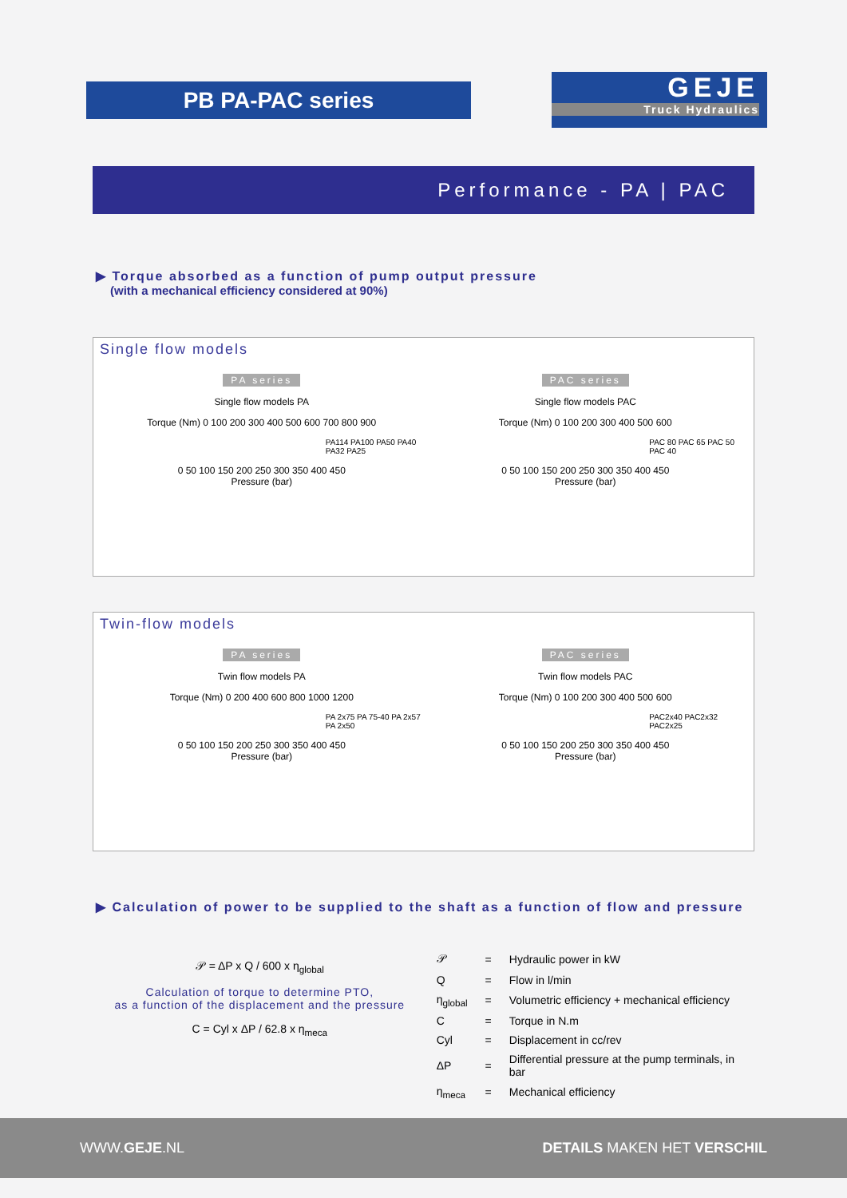PB PA-PAC series
GEJE
Truck Hydraulics
Performance - PA | PAC
▶ Torque absorbed as a function of pump output pressure
(with a mechanical efficiency considered at 90%)
Single flow models
PA series
Single flow models PA
Torque (Nm) 0 100 200 300 400 500 600 700 800 900
PA114 PA100 PA50 PA40 PA32 PA25
0 50 100 150 200 250 300 350 400 450
Pressure (bar)
PAC series
Single flow models PAC
Torque (Nm) 0 100 200 300 400 500 600
PAC 80 PAC 65 PAC 50 PAC 40
0 50 100 150 200 250 300 350 400 450
Pressure (bar)
Twin-flow models
PA series
Twin flow models PA
Torque (Nm) 0 200 400 600 800 1000 1200
PA 2x75 PA 75-40 PA 2x57 PA 2x50
0 50 100 150 200 250 300 350 400 450
Pressure (bar)
PAC series
Twin flow models PAC
Torque (Nm) 0 100 200 300 400 500 600
PAC2x40 PAC2x32 PAC2x25
0 50 100 150 200 250 300 350 400 450
Pressure (bar)
▶ Calculation of power to be supplied to the shaft as a function of flow and pressure
𝒫 = ΔP x Q / 600 x η<sub>global</sub>
Calculation of torque to determine PTO,
as a function of the displacement and the pressure
C = Cyl x ΔP / 62.8 x η<sub>meca</sub>
| 𝒫 | = | Hydraulic power in kW |
| Q | = | Flow in l/min |
| η<sub>global</sub> | = | Volumetric efficiency + mechanical efficiency |
| C | = | Torque in N.m |
| Cyl | = | Displacement in cc/rev |
| ΔP | = | Differential pressure at the pump terminals, in bar |
| η<sub>meca</sub> | = | Mechanical efficiency |
WWW.GEJE.NL DETAILS MAKEN HET VERSCHIL